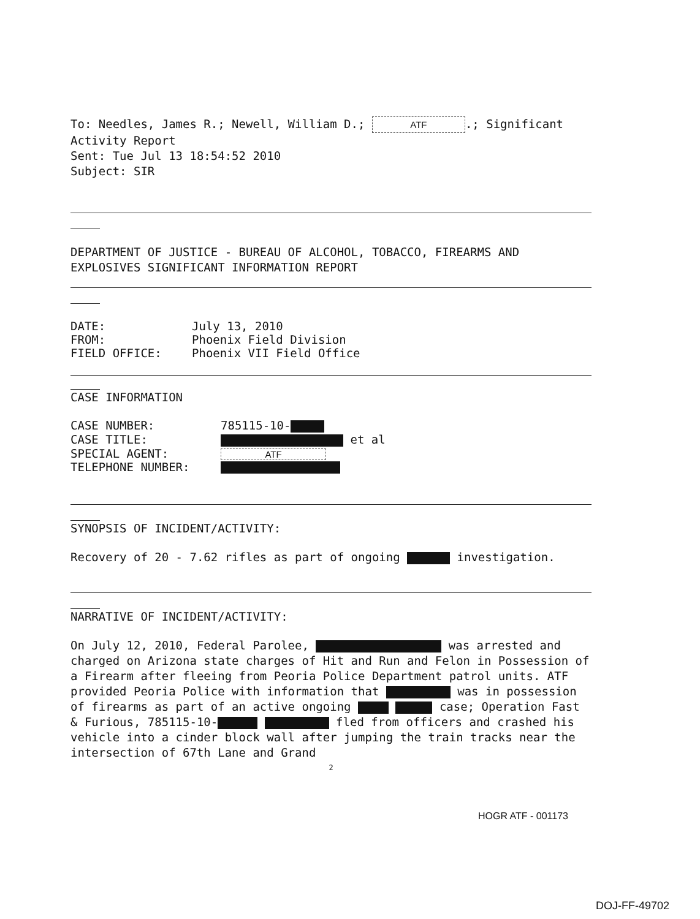To: Needles, James R.; Newell, William D.; ATF.; Significant Activity Report
Sent: Tue Jul 13 18:54:52 2010
Subject: SIR
DEPARTMENT OF JUSTICE - BUREAU OF ALCOHOL, TOBACCO, FIREARMS AND EXPLOSIVES SIGNIFICANT INFORMATION REPORT
DATE: July 13, 2010
FROM: Phoenix Field Division
FIELD OFFICE: Phoenix VII Field Office
CASE INFORMATION
CASE NUMBER: 785115-10-
CASE TITLE: et al
SPECIAL AGENT: ATF
TELEPHONE NUMBER:
SYNOPSIS OF INCIDENT/ACTIVITY:
Recovery of 20 - 7.62 rifles as part of ongoing investigation.
NARRATIVE OF INCIDENT/ACTIVITY:
On July 12, 2010, Federal Parolee, was arrested and charged on Arizona state charges of Hit and Run and Felon in Possession of a Firearm after fleeing from Peoria Police Department patrol units. ATF provided Peoria Police with information that was in possession of firearms as part of an active ongoing case; Operation Fast & Furious, 785115-10- fled from officers and crashed his vehicle into a cinder block wall after jumping the train tracks near the intersection of 67th Lane and Grand
2
HOGR ATF - 001173
DOJ-FF-49702